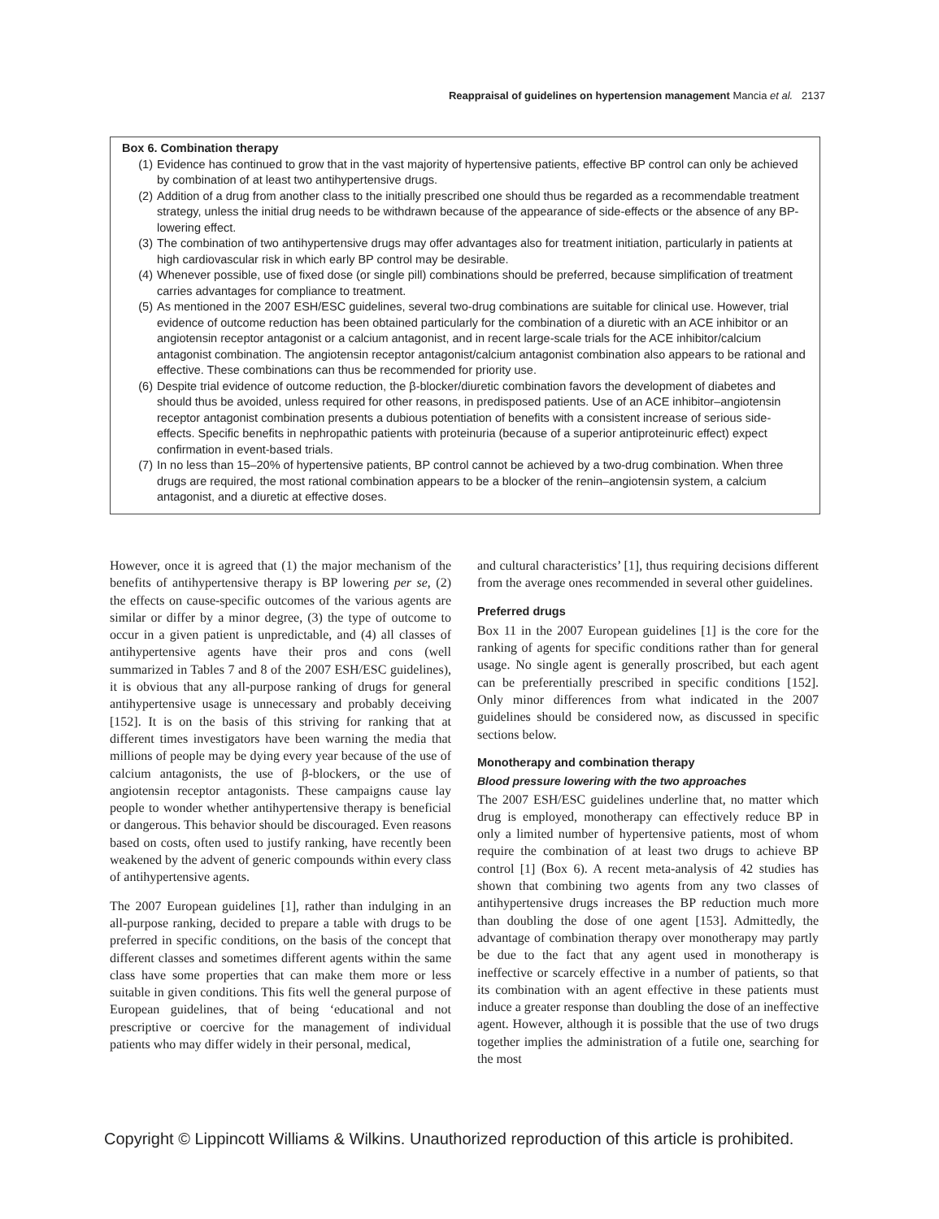Reappraisal of guidelines on hypertension management Mancia et al. 2137
Box 6. Combination therapy
(1) Evidence has continued to grow that in the vast majority of hypertensive patients, effective BP control can only be achieved by combination of at least two antihypertensive drugs.
(2) Addition of a drug from another class to the initially prescribed one should thus be regarded as a recommendable treatment strategy, unless the initial drug needs to be withdrawn because of the appearance of side-effects or the absence of any BP-lowering effect.
(3) The combination of two antihypertensive drugs may offer advantages also for treatment initiation, particularly in patients at high cardiovascular risk in which early BP control may be desirable.
(4) Whenever possible, use of fixed dose (or single pill) combinations should be preferred, because simplification of treatment carries advantages for compliance to treatment.
(5) As mentioned in the 2007 ESH/ESC guidelines, several two-drug combinations are suitable for clinical use. However, trial evidence of outcome reduction has been obtained particularly for the combination of a diuretic with an ACE inhibitor or an angiotensin receptor antagonist or a calcium antagonist, and in recent large-scale trials for the ACE inhibitor/calcium antagonist combination. The angiotensin receptor antagonist/calcium antagonist combination also appears to be rational and effective. These combinations can thus be recommended for priority use.
(6) Despite trial evidence of outcome reduction, the β-blocker/diuretic combination favors the development of diabetes and should thus be avoided, unless required for other reasons, in predisposed patients. Use of an ACE inhibitor–angiotensin receptor antagonist combination presents a dubious potentiation of benefits with a consistent increase of serious side-effects. Specific benefits in nephropathic patients with proteinuria (because of a superior antiproteinuric effect) expect confirmation in event-based trials.
(7) In no less than 15–20% of hypertensive patients, BP control cannot be achieved by a two-drug combination. When three drugs are required, the most rational combination appears to be a blocker of the renin–angiotensin system, a calcium antagonist, and a diuretic at effective doses.
However, once it is agreed that (1) the major mechanism of the benefits of antihypertensive therapy is BP lowering per se, (2) the effects on cause-specific outcomes of the various agents are similar or differ by a minor degree, (3) the type of outcome to occur in a given patient is unpredictable, and (4) all classes of antihypertensive agents have their pros and cons (well summarized in Tables 7 and 8 of the 2007 ESH/ESC guidelines), it is obvious that any all-purpose ranking of drugs for general antihypertensive usage is unnecessary and probably deceiving [152]. It is on the basis of this striving for ranking that at different times investigators have been warning the media that millions of people may be dying every year because of the use of calcium antagonists, the use of β-blockers, or the use of angiotensin receptor antagonists. These campaigns cause lay people to wonder whether antihypertensive therapy is beneficial or dangerous. This behavior should be discouraged. Even reasons based on costs, often used to justify ranking, have recently been weakened by the advent of generic compounds within every class of antihypertensive agents.
The 2007 European guidelines [1], rather than indulging in an all-purpose ranking, decided to prepare a table with drugs to be preferred in specific conditions, on the basis of the concept that different classes and sometimes different agents within the same class have some properties that can make them more or less suitable in given conditions. This fits well the general purpose of European guidelines, that of being ‘educational and not prescriptive or coercive for the management of individual patients who may differ widely in their personal, medical,
and cultural characteristics’ [1], thus requiring decisions different from the average ones recommended in several other guidelines.
Preferred drugs
Box 11 in the 2007 European guidelines [1] is the core for the ranking of agents for specific conditions rather than for general usage. No single agent is generally proscribed, but each agent can be preferentially prescribed in specific conditions [152]. Only minor differences from what indicated in the 2007 guidelines should be considered now, as discussed in specific sections below.
Monotherapy and combination therapy
Blood pressure lowering with the two approaches
The 2007 ESH/ESC guidelines underline that, no matter which drug is employed, monotherapy can effectively reduce BP in only a limited number of hypertensive patients, most of whom require the combination of at least two drugs to achieve BP control [1] (Box 6). A recent meta-analysis of 42 studies has shown that combining two agents from any two classes of antihypertensive drugs increases the BP reduction much more than doubling the dose of one agent [153]. Admittedly, the advantage of combination therapy over monotherapy may partly be due to the fact that any agent used in monotherapy is ineffective or scarcely effective in a number of patients, so that its combination with an agent effective in these patients must induce a greater response than doubling the dose of an ineffective agent. However, although it is possible that the use of two drugs together implies the administration of a futile one, searching for the most
Copyright © Lippincott Williams & Wilkins. Unauthorized reproduction of this article is prohibited.